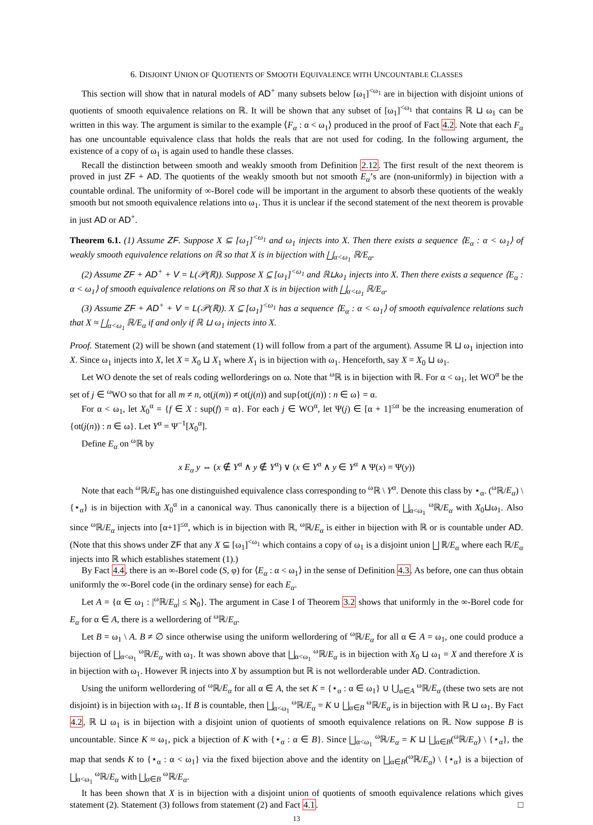6. DISJOINT UNION OF QUOTIENTS OF SMOOTH EQUIVALENCE WITH UNCOUNTABLE CLASSES
This section will show that in natural models of AD<sup>+</sup> many subsets below [ω<sub>1</sub>]<sup><ω<sub>1</sub></sup> are in bijection with disjoint unions of quotients of smooth equivalence relations on ℝ. It will be shown that any subset of [ω<sub>1</sub>]<sup><ω<sub>1</sub></sup> that contains ℝ ⊔ ω<sub>1</sub> can be written in this way. The argument is similar to the example ⟨F<sub>α</sub> : α < ω<sub>1</sub>⟩ produced in the proof of Fact 4.2. Note that each F<sub>α</sub> has one uncountable equivalence class that holds the reals that are not used for coding. In the following argument, the existence of a copy of ω<sub>1</sub> is again used to handle these classes.
Recall the distinction between smooth and weakly smooth from Definition 2.12. The first result of the next theorem is proved in just ZF + AD. The quotients of the weakly smooth but not smooth E<sub>α</sub>’s are (non-uniformly) in bijection with a countable ordinal. The uniformity of ∞-Borel code will be important in the argument to absorb these quotients of the weakly smooth but not smooth equivalence relations into ω<sub>1</sub>. Thus it is unclear if the second statement of the next theorem is provable in just AD or AD<sup>+</sup>.
Theorem 6.1. (1) Assume ZF. Suppose X ⊆ [ω<sub>1</sub>]<sup><ω<sub>1</sub></sup> and ω<sub>1</sub> injects into X. Then there exists a sequence ⟨E<sub>α</sub> : α < ω<sub>1</sub>⟩ of weakly smooth equivalence relations on ℝ so that X is in bijection with ⨆<sub>α<ω<sub>1</sub></sub> ℝ/E<sub>α</sub>.
(2) Assume ZF + AD<sup>+</sup> + V = L(𝒫(ℝ)). Suppose X ⊆ [ω<sub>1</sub>]<sup><ω<sub>1</sub></sup> and ℝ⊔ω<sub>1</sub> injects into X. Then there exists a sequence ⟨E<sub>α</sub> : α < ω<sub>1</sub>⟩ of smooth equivalence relations on ℝ so that X is in bijection with ⨆<sub>α<ω<sub>1</sub></sub> ℝ/E<sub>α</sub>.
(3) Assume ZF + AD<sup>+</sup> + V = L(𝒫(ℝ)). X ⊆ [ω<sub>1</sub>]<sup><ω<sub>1</sub></sup> has a sequence ⟨E<sub>α</sub> : α < ω<sub>1</sub>⟩ of smooth equivalence relations such that X ≈ ⨆<sub>α<ω<sub>1</sub></sub> ℝ/E<sub>α</sub> if and only if ℝ ⊔ ω<sub>1</sub> injects into X.
Proof. Statement (2) will be shown (and statement (1) will follow from a part of the argument). Assume ℝ ⊔ ω<sub>1</sub> injection into X. Since ω<sub>1</sub> injects into X, let X = X<sub>0</sub> ⊔ X<sub>1</sub> where X<sub>1</sub> is in bijection with ω<sub>1</sub>. Henceforth, say X = X<sub>0</sub> ⊔ ω<sub>1</sub>.
Let WO denote the set of reals coding wellorderings on ω. Note that <sup>ω</sup>ℝ is in bijection with ℝ. For α < ω<sub>1</sub>, let WO<sup>α</sup> be the set of j ∈ <sup>ω</sup>WO so that for all m ≠ n, ot(j(m)) ≠ ot(j(n)) and sup{ot(j(n)) : n ∈ ω} = α.
For α < ω<sub>1</sub>, let X<sub>0</sub><sup>α</sup> = {f ∈ X : sup(f) = α}. For each j ∈ WO<sup>α</sup>, let Ψ(j) ∈ [α + 1]<sup>≤α</sup> be the increasing enumeration of {ot(j(n)) : n ∈ ω}. Let Y<sup>α</sup> = Ψ<sup>−1</sup>[X<sub>0</sub><sup>α</sup>].
Define E<sub>α</sub> on <sup>ω</sup>ℝ by
x E<sub>α</sub> y ⇔ (x ∉ Y<sup>α</sup> ∧ y ∉ Y<sup>α</sup>) ∨ (x ∈ Y<sup>α</sup> ∧ y ∈ Y<sup>α</sup> ∧ Ψ(x) = Ψ(y))
Note that each <sup>ω</sup>ℝ/E<sub>α</sub> has one distinguished equivalence class corresponding to <sup>ω</sup>ℝ \ Y<sup>α</sup>. Denote this class by ⋆<sub>α</sub>. (<sup>ω</sup>ℝ/E<sub>α</sub>) \ {⋆<sub>α</sub>} is in bijection with X<sub>0</sub><sup>α</sup> in a canonical way. Thus canonically there is a bijection of ⨆<sub>α<ω<sub>1</sub></sub> <sup>ω</sup>ℝ/E<sub>α</sub> with X<sub>0</sub>⊔ω<sub>1</sub>. Also since <sup>ω</sup>ℝ/E<sub>α</sub> injects into [α+1]<sup>≤α</sup>, which is in bijection with ℝ, <sup>ω</sup>ℝ/E<sub>α</sub> is either in bijection with ℝ or is countable under AD. (Note that this shows under ZF that any X ⊆ [ω<sub>1</sub>]<sup><ω<sub>1</sub></sup> which contains a copy of ω<sub>1</sub> is a disjoint union ⨆ ℝ/E<sub>α</sub> where each ℝ/E<sub>α</sub> injects into ℝ which establishes statement (1).)
By Fact 4.4, there is an ∞-Borel code (S, φ) for ⟨E<sub>α</sub> : α < ω<sub>1</sub>⟩ in the sense of Definition 4.3. As before, one can thus obtain uniformly the ∞-Borel code (in the ordinary sense) for each E<sub>α</sub>.
Let A = {α ∈ ω<sub>1</sub> : |<sup>ω</sup>ℝ/E<sub>α</sub>| ≤ ℵ<sub>0</sub>}. The argument in Case I of Theorem 3.2 shows that uniformly in the ∞-Borel code for E<sub>α</sub> for α ∈ A, there is a wellordering of <sup>ω</sup>ℝ/E<sub>α</sub>.
Let B = ω<sub>1</sub> \ A. B ≠ ∅ since otherwise using the uniform wellordering of <sup>ω</sup>ℝ/E<sub>α</sub> for all α ∈ A = ω<sub>1</sub>, one could produce a bijection of ⨆<sub>α<ω<sub>1</sub></sub> <sup>ω</sup>ℝ/E<sub>α</sub> with ω<sub>1</sub>. It was shown above that ⨆<sub>α<ω<sub>1</sub></sub> <sup>ω</sup>ℝ/E<sub>α</sub> is in bijection with X<sub>0</sub> ⊔ ω<sub>1</sub> = X and therefore X is in bijection with ω<sub>1</sub>. However ℝ injects into X by assumption but ℝ is not wellorderable under AD. Contradiction.
Using the uniform wellordering of <sup>ω</sup>ℝ/E<sub>α</sub> for all α ∈ A, the set K = {⋆<sub>α</sub> : α ∈ ω<sub>1</sub>} ∪ ⋃<sub>α∈A</sub> <sup>ω</sup>ℝ/E<sub>α</sub> (these two sets are not disjoint) is in bijection with ω<sub>1</sub>. If B is countable, then ⨆<sub>α<ω<sub>1</sub></sub> <sup>ω</sup>ℝ/E<sub>α</sub> = K ∪ ⨆<sub>α∈B</sub> <sup>ω</sup>ℝ/E<sub>α</sub> is in bijection with ℝ ⊔ ω<sub>1</sub>. By Fact 4.2, ℝ ⊔ ω<sub>1</sub> is in bijection with a disjoint union of quotients of smooth equivalence relations on ℝ. Now suppose B is uncountable. Since K ≈ ω<sub>1</sub>, pick a bijection of K with {⋆<sub>α</sub> : α ∈ B}. Since ⨆<sub>α<ω<sub>1</sub></sub> <sup>ω</sup>ℝ/E<sub>α</sub> = K ⊔ ⨆<sub>α∈B</sub>(<sup>ω</sup>ℝ/E<sub>α</sub>) \ {⋆<sub>α</sub>}, the map that sends K to {⋆<sub>α</sub> : α < ω<sub>1</sub>} via the fixed bijection above and the identity on ⨆<sub>α∈B</sub>(<sup>ω</sup>ℝ/E<sub>α</sub>) \ {⋆<sub>α</sub>} is a bijection of ⨆<sub>α<ω<sub>1</sub></sub> <sup>ω</sup>ℝ/E<sub>α</sub> with ⨆<sub>α∈B</sub> <sup>ω</sup>ℝ/E<sub>α</sub>.
It has been shown that X is in bijection with a disjoint union of quotients of smooth equivalence relations which gives statement (2). Statement (3) follows from statement (2) and Fact 4.1. □
13